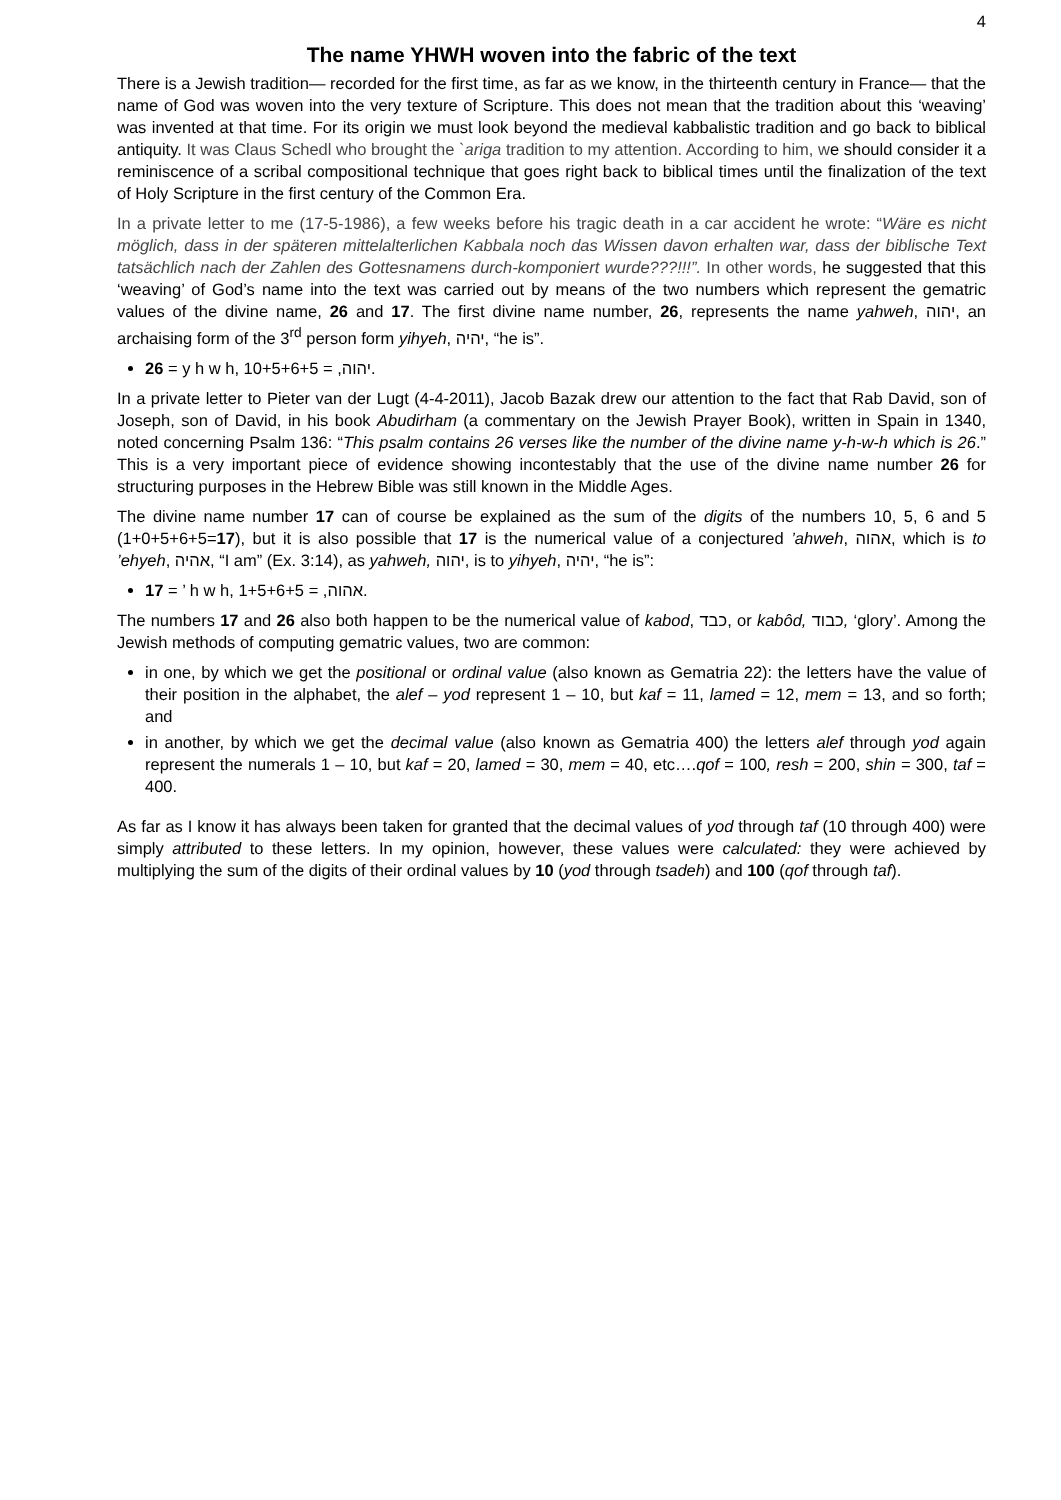4
The name YHWH woven into the fabric of the text
There is a Jewish tradition— recorded for the first time, as far as we know, in the thirteenth century in France— that the name of God was woven into the very texture of Scripture. This does not mean that the tradition about this ‘weaving’ was invented at that time. For its origin we must look beyond the medieval kabbalistic tradition and go back to biblical antiquity. It was Claus Schedl who brought the `ariga tradition to my attention. According to him, we should consider it a reminiscence of a scribal compositional technique that goes right back to biblical times until the finalization of the text of Holy Scripture in the first century of the Common Era.
In a private letter to me (17-5-1986), a few weeks before his tragic death in a car accident he wrote: “Wäre es nicht möglich, dass in der späteren mittelalterlichen Kabbala noch das Wissen davon erhalten war, dass der biblische Text tatsächlich nach der Zahlen des Gottesnamens durch-komponiert wurde???!!!”. In other words, he suggested that this ‘weaving’ of God’s name into the text was carried out by means of the two numbers which represent the gematric values of the divine name, 26 and 17. The first divine name number, 26, represents the name yahweh, יהוה, an archaising form of the 3<sup>rd</sup> person form yihyeh, יהיה, “he is”.
26 = y h w h, יהוה, = 10+5+6+5.
In a private letter to Pieter van der Lugt (4-4-2011), Jacob Bazak drew our attention to the fact that Rab David, son of Joseph, son of David, in his book Abudirham (a commentary on the Jewish Prayer Book), written in Spain in 1340, noted concerning Psalm 136: “This psalm contains 26 verses like the number of the divine name y-h-w-h which is 26.” This is a very important piece of evidence showing incontestably that the use of the divine name number 26 for structuring purposes in the Hebrew Bible was still known in the Middle Ages.
The divine name number 17 can of course be explained as the sum of the digits of the numbers 10, 5, 6 and 5 (1+0+5+6+5=17), but it is also possible that 17 is the numerical value of a conjectured ’ahweh, אהוה, which is to ’ehyeh, אהיה, “I am” (Ex. 3:14), as yahweh, יהוה, is to yihyeh, יהיה, “he is”:
17 = ’ h w h, אהוה, = 1+5+6+5.
The numbers 17 and 26 also both happen to be the numerical value of kabod, כבד, or kabôd, כבוד, ‘glory’. Among the Jewish methods of computing gematric values, two are common:
in one, by which we get the positional or ordinal value (also known as Gematria 22): the letters have the value of their position in the alphabet, the alef – yod represent 1 – 10, but kaf = 11, lamed = 12, mem = 13, and so forth; and
in another, by which we get the decimal value (also known as Gematria 400) the letters alef through yod again represent the numerals 1 – 10, but kaf = 20, lamed = 30, mem = 40, etc….qof = 100, resh = 200, shin = 300, taf = 400.
As far as I know it has always been taken for granted that the decimal values of yod through taf (10 through 400) were simply attributed to these letters. In my opinion, however, these values were calculated: they were achieved by multiplying the sum of the digits of their ordinal values by 10 (yod through tsadeh) and 100 (qof through taf).